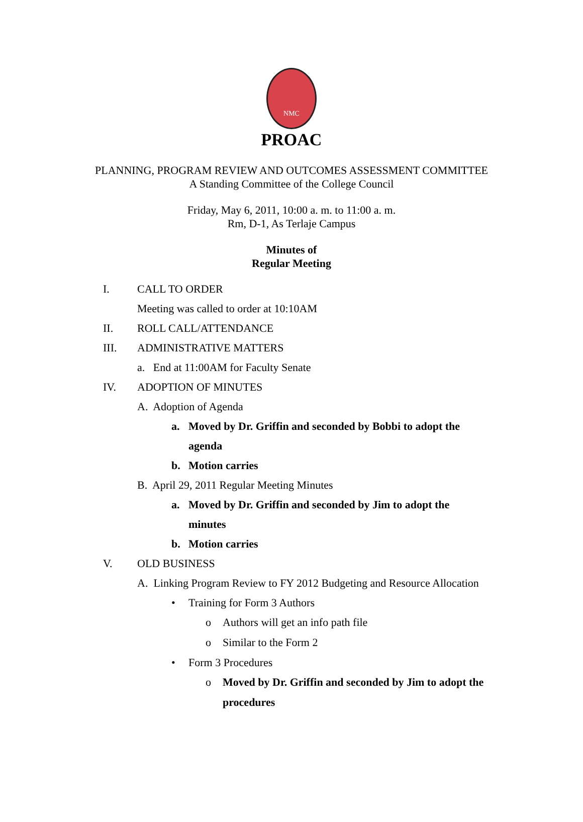NMC
PROAC
PLANNING, PROGRAM REVIEW AND OUTCOMES ASSESSMENT COMMITTEE
A Standing Committee of the College Council
Friday, May 6, 2011, 10:00 a. m. to 11:00 a. m.
Rm, D-1, As Terlaje Campus
Minutes of
Regular Meeting
I. CALL TO ORDER
Meeting was called to order at 10:10AM
II. ROLL CALL/ATTENDANCE
III. ADMINISTRATIVE MATTERS
a. End at 11:00AM for Faculty Senate
IV. ADOPTION OF MINUTES
A. Adoption of Agenda
a. Moved by Dr. Griffin and seconded by Bobbi to adopt the
agenda
b. Motion carries
B. April 29, 2011 Regular Meeting Minutes
a. Moved by Dr. Griffin and seconded by Jim to adopt the
minutes
b. Motion carries
V. OLD BUSINESS
A. Linking Program Review to FY 2012 Budgeting and Resource Allocation
• Training for Form 3 Authors
o Authors will get an info path file
o Similar to the Form 2
• Form 3 Procedures
o Moved by Dr. Griffin and seconded by Jim to adopt the
procedures